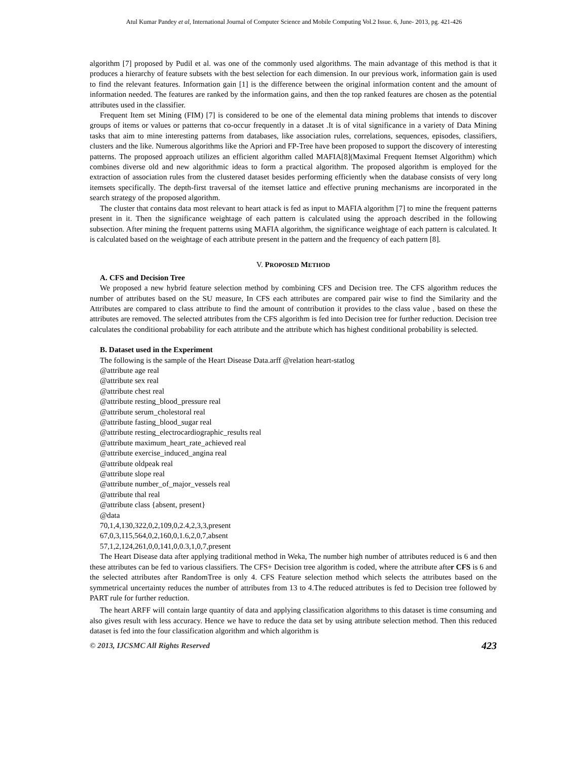Atul Kumar Pandey et al, International Journal of Computer Science and Mobile Computing Vol.2 Issue. 6, June- 2013, pg. 421-426
algorithm [7] proposed by Pudil et al. was one of the commonly used algorithms. The main advantage of this method is that it produces a hierarchy of feature subsets with the best selection for each dimension. In our previous work, information gain is used to find the relevant features. Information gain [1] is the difference between the original information content and the amount of information needed. The features are ranked by the information gains, and then the top ranked features are chosen as the potential attributes used in the classifier.
Frequent Item set Mining (FIM) [7] is considered to be one of the elemental data mining problems that intends to discover groups of items or values or patterns that co-occur frequently in a dataset .It is of vital significance in a variety of Data Mining tasks that aim to mine interesting patterns from databases, like association rules, correlations, sequences, episodes, classifiers, clusters and the like. Numerous algorithms like the Apriori and FP-Tree have been proposed to support the discovery of interesting patterns. The proposed approach utilizes an efficient algorithm called MAFIA[8](Maximal Frequent Itemset Algorithm) which combines diverse old and new algorithmic ideas to form a practical algorithm. The proposed algorithm is employed for the extraction of association rules from the clustered dataset besides performing efficiently when the database consists of very long itemsets specifically. The depth-first traversal of the itemset lattice and effective pruning mechanisms are incorporated in the search strategy of the proposed algorithm.
The cluster that contains data most relevant to heart attack is fed as input to MAFIA algorithm [7] to mine the frequent patterns present in it. Then the significance weightage of each pattern is calculated using the approach described in the following subsection. After mining the frequent patterns using MAFIA algorithm, the significance weightage of each pattern is calculated. It is calculated based on the weightage of each attribute present in the pattern and the frequency of each pattern [8].
V. PROPOSED METHOD
A. CFS and Decision Tree
We proposed a new hybrid feature selection method by combining CFS and Decision tree. The CFS algorithm reduces the number of attributes based on the SU measure, In CFS each attributes are compared pair wise to find the Similarity and the Attributes are compared to class attribute to find the amount of contribution it provides to the class value , based on these the attributes are removed. The selected attributes from the CFS algorithm is fed into Decision tree for further reduction. Decision tree calculates the conditional probability for each attribute and the attribute which has highest conditional probability is selected.
B. Dataset used in the Experiment
The following is the sample of the Heart Disease Data.arff @relation heart-statlog
@attribute age real
@attribute sex real
@attribute chest real
@attribute resting_blood_pressure real
@attribute serum_cholestoral real
@attribute fasting_blood_sugar real
@attribute resting_electrocardiographic_results real
@attribute maximum_heart_rate_achieved real
@attribute exercise_induced_angina real
@attribute oldpeak real
@attribute slope real
@attribute number_of_major_vessels real
@attribute thal real
@attribute class {absent, present}
@data
70,1,4,130,322,0,2,109,0,2.4,2,3,3,present
67,0,3,115,564,0,2,160,0,1.6,2,0,7,absent
57,1,2,124,261,0,0,141,0,0.3,1,0,7,present
The Heart Disease data after applying traditional method in Weka, The number high number of attributes reduced is 6 and then these attributes can be fed to various classifiers. The CFS+ Decision tree algorithm is coded, where the attribute after CFS is 6 and the selected attributes after RandomTree is only 4. CFS Feature selection method which selects the attributes based on the symmetrical uncertainty reduces the number of attributes from 13 to 4.The reduced attributes is fed to Decision tree followed by PART rule for further reduction.
The heart ARFF will contain large quantity of data and applying classification algorithms to this dataset is time consuming and also gives result with less accuracy. Hence we have to reduce the data set by using attribute selection method. Then this reduced dataset is fed into the four classification algorithm and which algorithm is
© 2013, IJCSMC All Rights Reserved 423